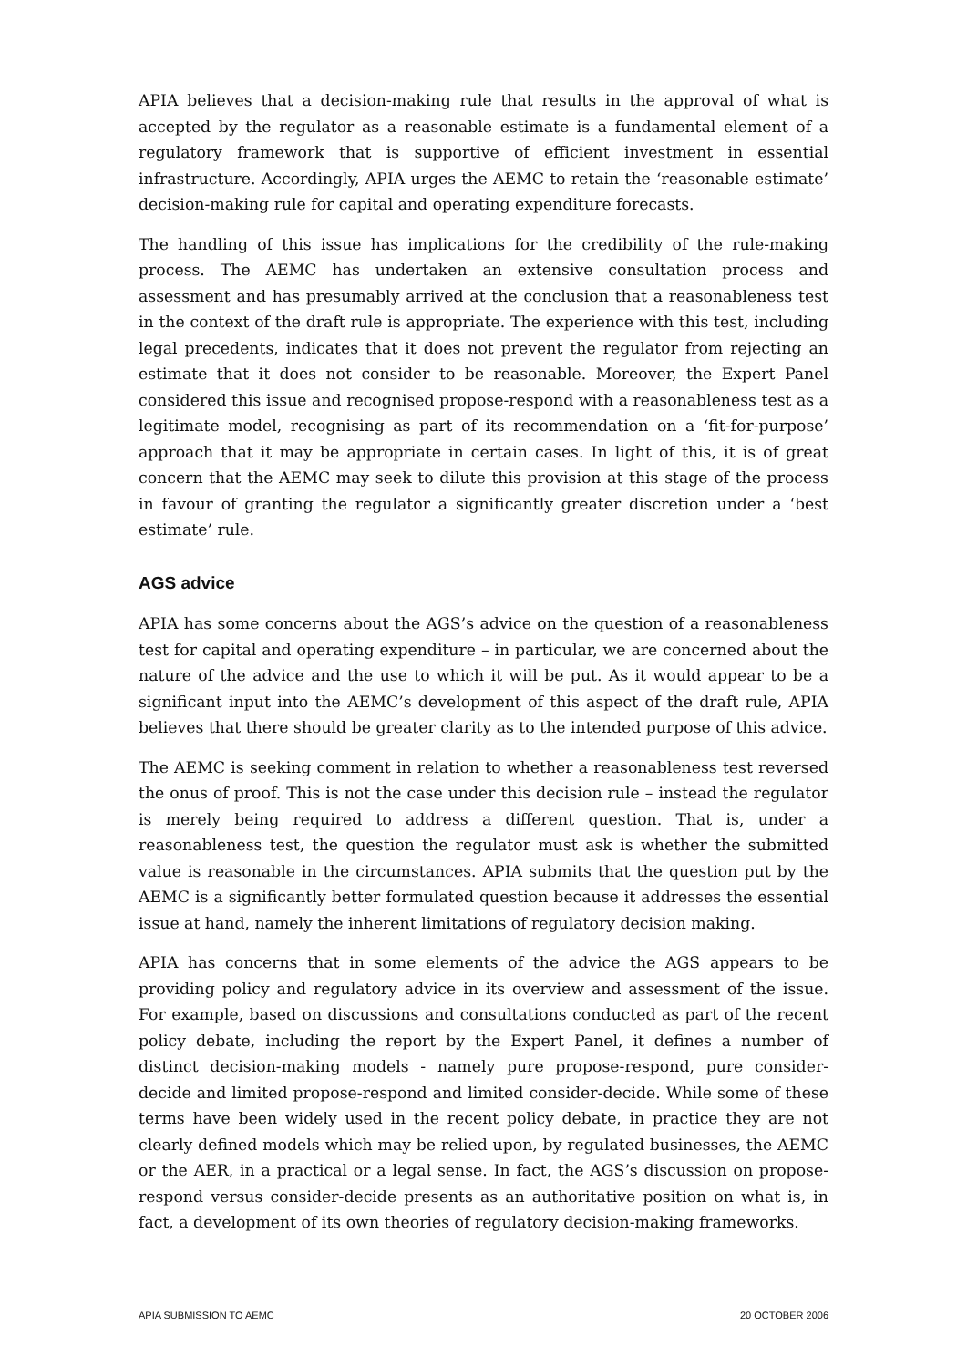APIA believes that a decision-making rule that results in the approval of what is accepted by the regulator as a reasonable estimate is a fundamental element of a regulatory framework that is supportive of efficient investment in essential infrastructure. Accordingly, APIA urges the AEMC to retain the ‘reasonable estimate’ decision-making rule for capital and operating expenditure forecasts.
The handling of this issue has implications for the credibility of the rule-making process. The AEMC has undertaken an extensive consultation process and assessment and has presumably arrived at the conclusion that a reasonableness test in the context of the draft rule is appropriate. The experience with this test, including legal precedents, indicates that it does not prevent the regulator from rejecting an estimate that it does not consider to be reasonable. Moreover, the Expert Panel considered this issue and recognised propose-respond with a reasonableness test as a legitimate model, recognising as part of its recommendation on a ‘fit-for-purpose’ approach that it may be appropriate in certain cases. In light of this, it is of great concern that the AEMC may seek to dilute this provision at this stage of the process in favour of granting the regulator a significantly greater discretion under a ‘best estimate’ rule.
AGS advice
APIA has some concerns about the AGS’s advice on the question of a reasonableness test for capital and operating expenditure – in particular, we are concerned about the nature of the advice and the use to which it will be put. As it would appear to be a significant input into the AEMC’s development of this aspect of the draft rule, APIA believes that there should be greater clarity as to the intended purpose of this advice.
The AEMC is seeking comment in relation to whether a reasonableness test reversed the onus of proof. This is not the case under this decision rule – instead the regulator is merely being required to address a different question. That is, under a reasonableness test, the question the regulator must ask is whether the submitted value is reasonable in the circumstances. APIA submits that the question put by the AEMC is a significantly better formulated question because it addresses the essential issue at hand, namely the inherent limitations of regulatory decision making.
APIA has concerns that in some elements of the advice the AGS appears to be providing policy and regulatory advice in its overview and assessment of the issue. For example, based on discussions and consultations conducted as part of the recent policy debate, including the report by the Expert Panel, it defines a number of distinct decision-making models - namely pure propose-respond, pure consider-decide and limited propose-respond and limited consider-decide. While some of these terms have been widely used in the recent policy debate, in practice they are not clearly defined models which may be relied upon, by regulated businesses, the AEMC or the AER, in a practical or a legal sense. In fact, the AGS’s discussion on propose-respond versus consider-decide presents as an authoritative position on what is, in fact, a development of its own theories of regulatory decision-making frameworks.
APIA SUBMISSION TO AEMC 20 OCTOBER 2006